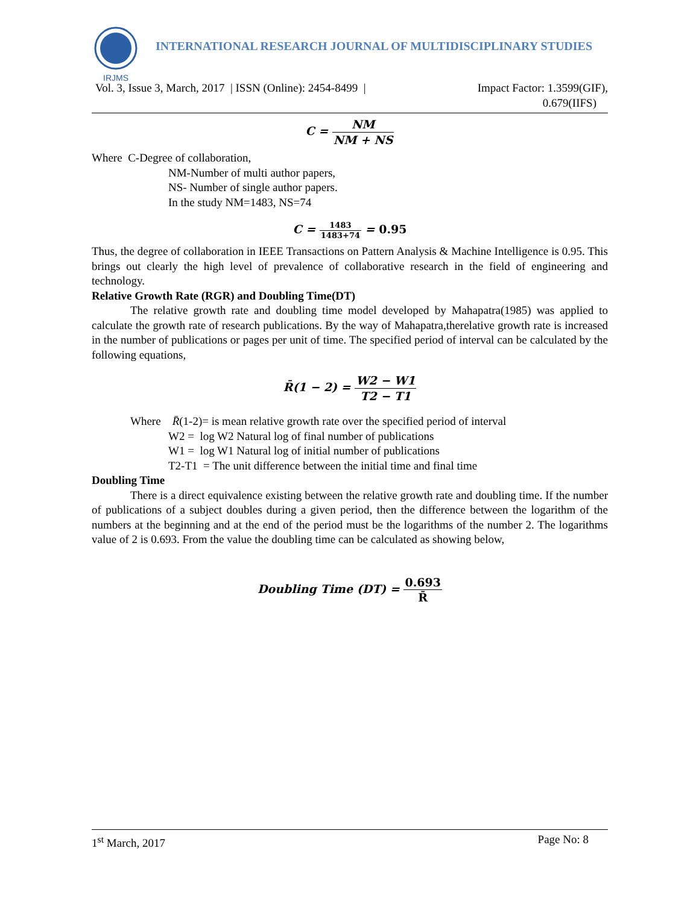IRJMS
INTERNATIONAL RESEARCH JOURNAL OF MULTIDISCIPLINARY STUDIES
Vol. 3, Issue 3, March, 2017 | ISSN (Online): 2454-8499 | Impact Factor: 1.3599(GIF),
0.679(IIFS)
C = NM NM + NS
Where C-Degree of collaboration,
NM-Number of multi author papers,
NS- Number of single author papers.
In the study NM=1483, NS=74
C = 1483 1483+74 = 0.95
Thus, the degree of collaboration in IEEE Transactions on Pattern Analysis & Machine Intelligence is 0.95. This brings out clearly the high level of prevalence of collaborative research in the field of engineering and technology.
Relative Growth Rate (RGR) and Doubling Time(DT)
The relative growth rate and doubling time model developed by Mahapatra(1985) was applied to calculate the growth rate of research publications. By the way of Mahapatra,therelative growth rate is increased in the number of publications or pages per unit of time. The specified period of interval can be calculated by the following equations,
R̄(1 − 2) = W2 − W1 T2 − T1
Where R̄(1-2)= is mean relative growth rate over the specified period of interval
W2 = log W2 Natural log of final number of publications
W1 = log W1 Natural log of initial number of publications
T2-T1 = The unit difference between the initial time and final time
Doubling Time
There is a direct equivalence existing between the relative growth rate and doubling time. If the number of publications of a subject doubles during a given period, then the difference between the logarithm of the numbers at the beginning and at the end of the period must be the logarithms of the number 2. The logarithms value of 2 is 0.693. From the value the doubling time can be calculated as showing below,
Doubling Time (DT) = 0.693 R̄
1<sup>st</sup> March, 2017 Page No: 8